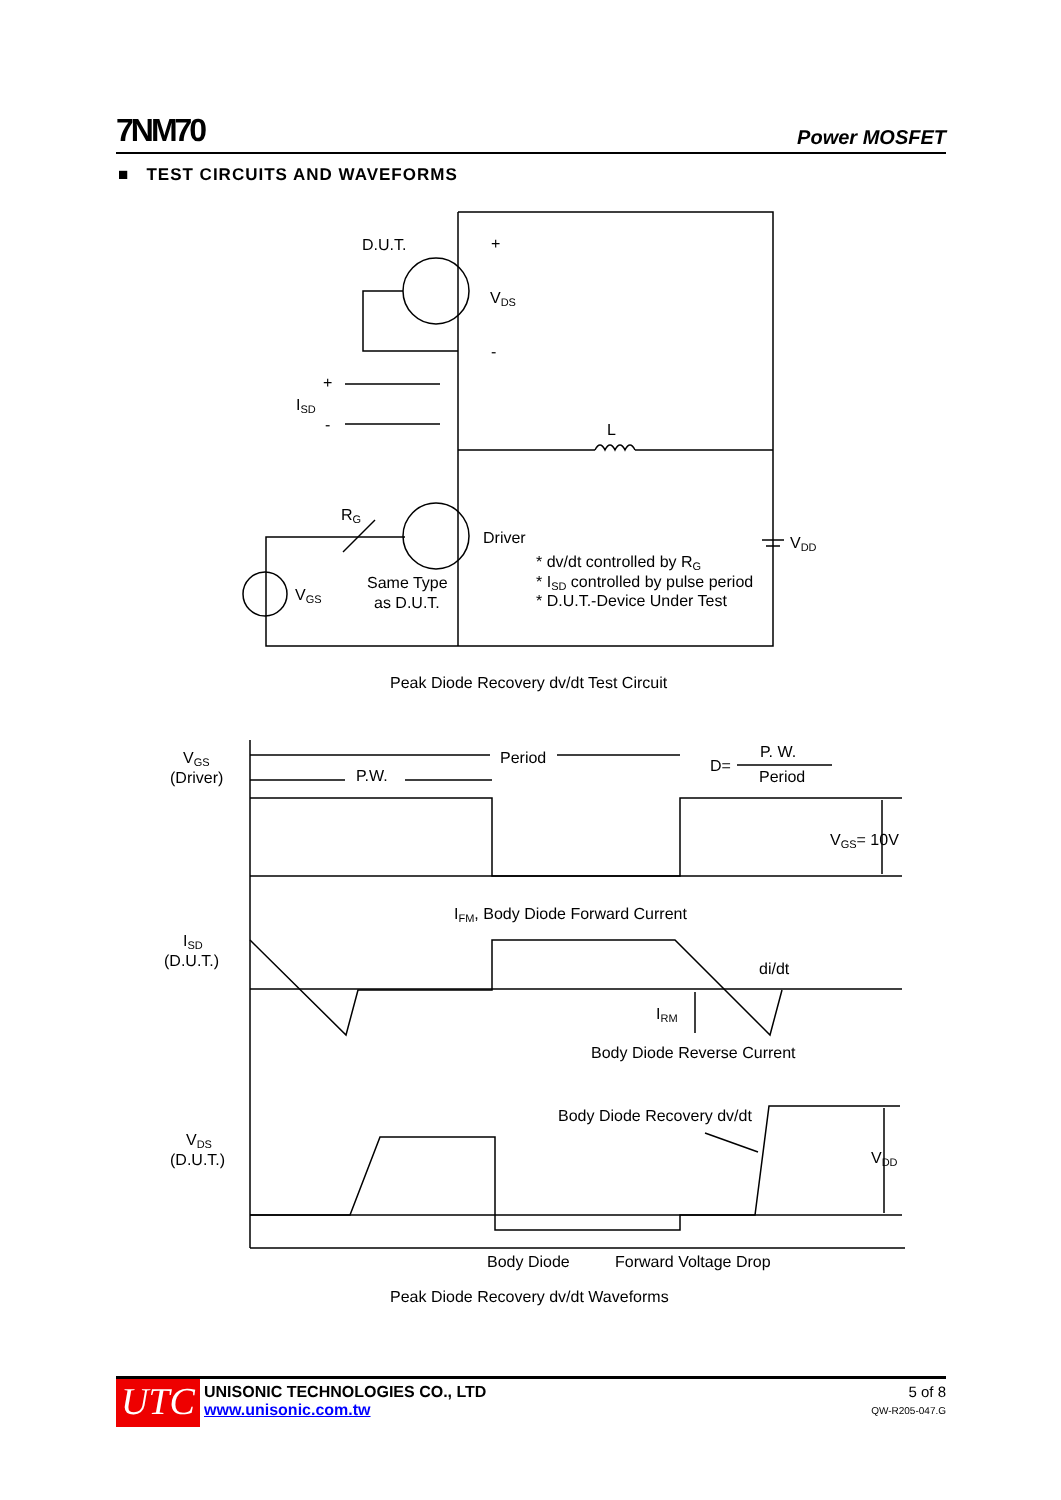7NM70 Power MOSFET
■ TEST CIRCUITS AND WAVEFORMS
D.U.T.
+
-
VDS
ISD
+
-
L
RG
Driver
VDD
VGS
Same Type
as D.U.T.
* dv/dt controlled by RG
* ISD controlled by pulse period
* D.U.T.-Device Under Test
Peak Diode Recovery dv/dt Test Circuit
VGS
(Driver)
Period
P.W.
D=
P. W.
Period
VGS= 10V
IFM, Body Diode Forward Current
ISD
(D.U.T.)
di/dt
IRM
Body Diode Reverse Current
Body Diode Recovery dv/dt
VDS
(D.U.T.)
VDD
Body Diode
Forward Voltage Drop
Peak Diode Recovery dv/dt Waveforms
UTC
UNISONIC TECHNOLOGIES CO., LTD
www.unisonic.com.tw
5 of 8
QW-R205-047.G